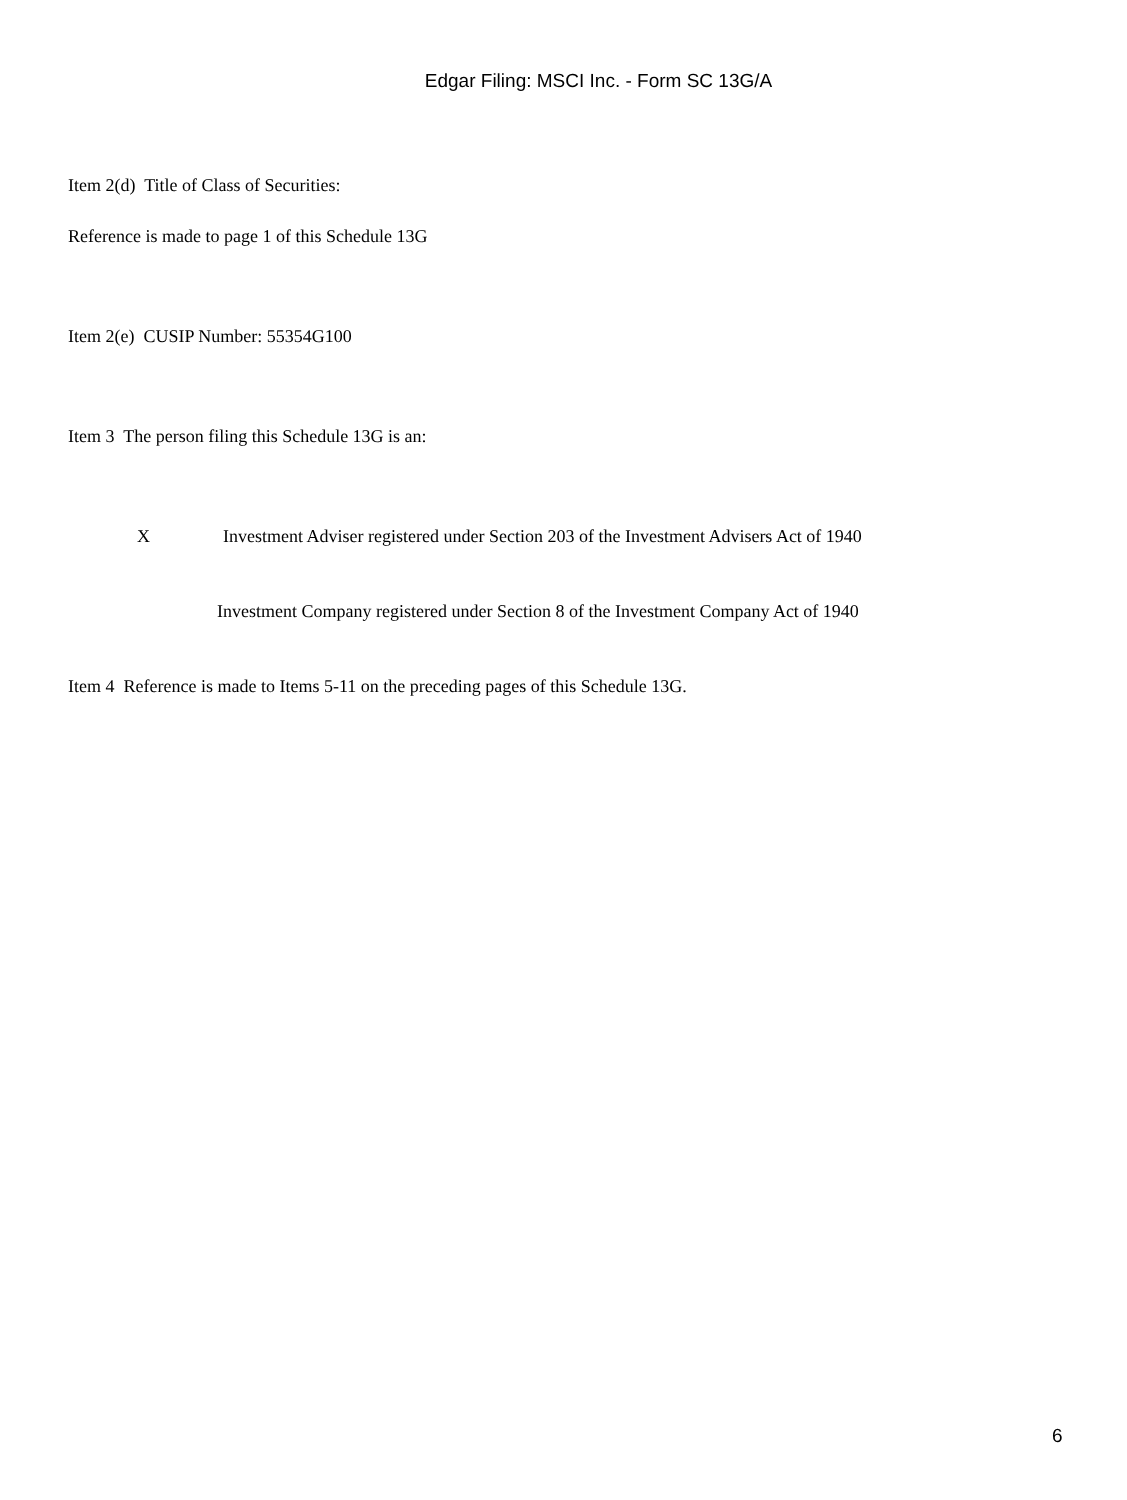Edgar Filing: MSCI Inc. - Form SC 13G/A
Item 2(d) Title of Class of Securities:
Reference is made to page 1 of this Schedule 13G
Item 2(e) CUSIP Number: 55354G100
Item 3 The person filing this Schedule 13G is an:
X Investment Adviser registered under Section 203 of the Investment Advisers Act of 1940
Investment Company registered under Section 8 of the Investment Company Act of 1940
Item 4 Reference is made to Items 5-11 on the preceding pages of this Schedule 13G.
6